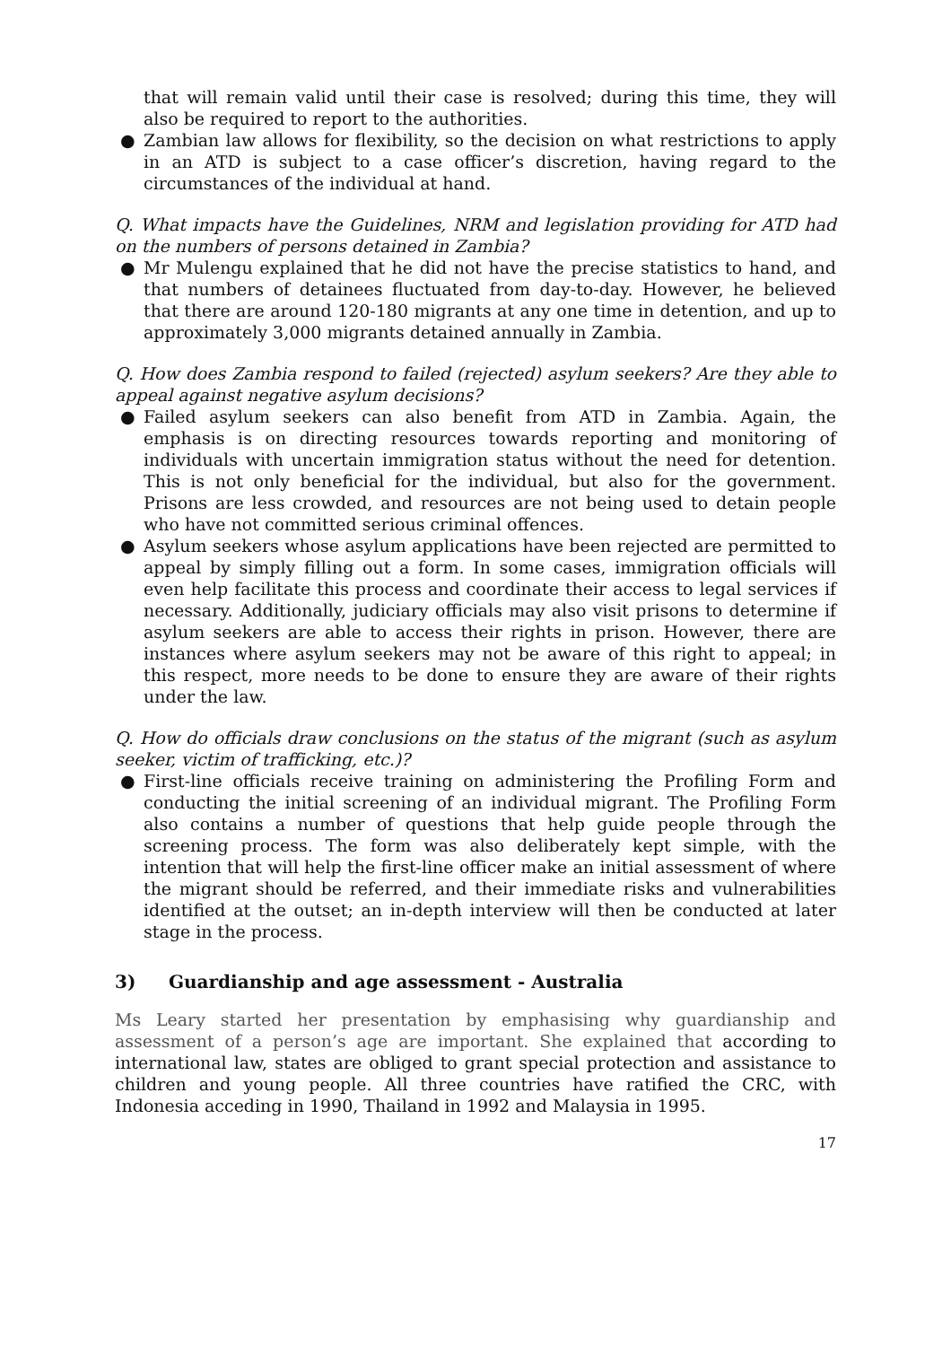that will remain valid until their case is resolved; during this time, they will also be required to report to the authorities.
● Zambian law allows for flexibility, so the decision on what restrictions to apply in an ATD is subject to a case officer’s discretion, having regard to the circumstances of the individual at hand.
Q. What impacts have the Guidelines, NRM and legislation providing for ATD had on the numbers of persons detained in Zambia?
● Mr Mulengu explained that he did not have the precise statistics to hand, and that numbers of detainees fluctuated from day-to-day. However, he believed that there are around 120-180 migrants at any one time in detention, and up to approximately 3,000 migrants detained annually in Zambia.
Q. How does Zambia respond to failed (rejected) asylum seekers? Are they able to appeal against negative asylum decisions?
● Failed asylum seekers can also benefit from ATD in Zambia. Again, the emphasis is on directing resources towards reporting and monitoring of individuals with uncertain immigration status without the need for detention. This is not only beneficial for the individual, but also for the government. Prisons are less crowded, and resources are not being used to detain people who have not committed serious criminal offences.
● Asylum seekers whose asylum applications have been rejected are permitted to appeal by simply filling out a form. In some cases, immigration officials will even help facilitate this process and coordinate their access to legal services if necessary. Additionally, judiciary officials may also visit prisons to determine if asylum seekers are able to access their rights in prison. However, there are instances where asylum seekers may not be aware of this right to appeal; in this respect, more needs to be done to ensure they are aware of their rights under the law.
Q. How do officials draw conclusions on the status of the migrant (such as asylum seeker, victim of trafficking, etc.)?
● First-line officials receive training on administering the Profiling Form and conducting the initial screening of an individual migrant. The Profiling Form also contains a number of questions that help guide people through the screening process. The form was also deliberately kept simple, with the intention that will help the first-line officer make an initial assessment of where the migrant should be referred, and their immediate risks and vulnerabilities identified at the outset; an in-depth interview will then be conducted at later stage in the process.
3) Guardianship and age assessment - Australia
Ms Leary started her presentation by emphasising why guardianship and assessment of a person’s age are important. She explained that according to international law, states are obliged to grant special protection and assistance to children and young people. All three countries have ratified the CRC, with Indonesia acceding in 1990, Thailand in 1992 and Malaysia in 1995.
17